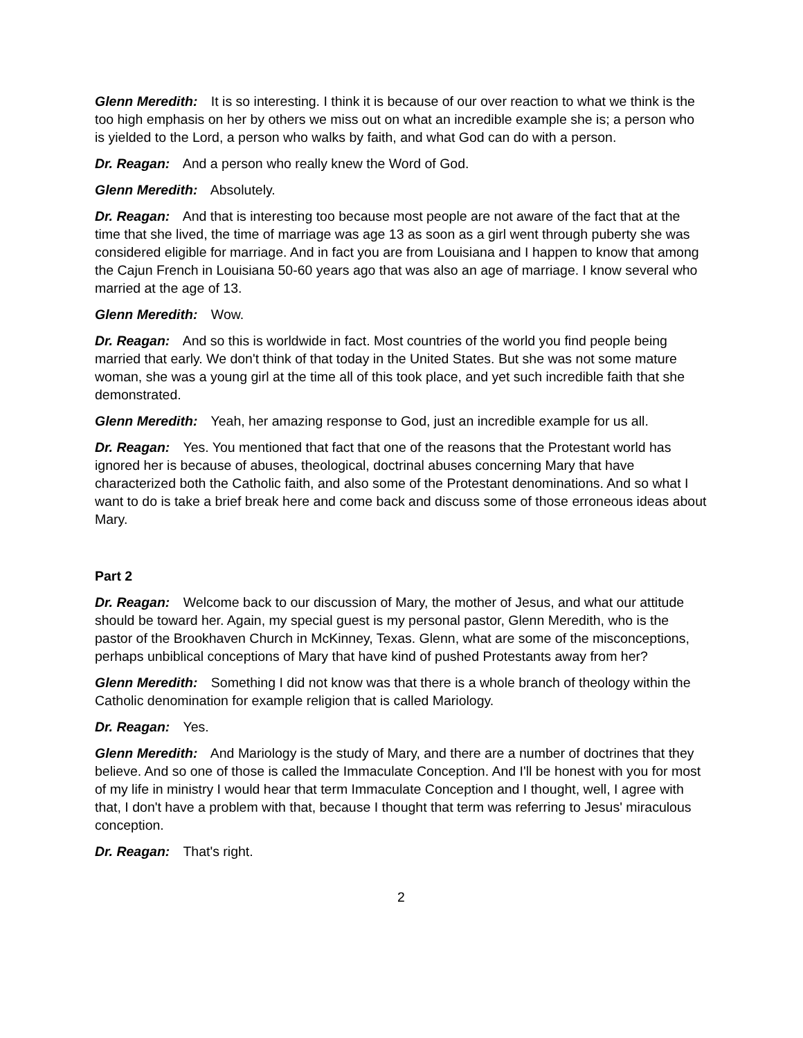Glenn Meredith: It is so interesting. I think it is because of our over reaction to what we think is the too high emphasis on her by others we miss out on what an incredible example she is; a person who is yielded to the Lord, a person who walks by faith, and what God can do with a person.
Dr. Reagan: And a person who really knew the Word of God.
Glenn Meredith: Absolutely.
Dr. Reagan: And that is interesting too because most people are not aware of the fact that at the time that she lived, the time of marriage was age 13 as soon as a girl went through puberty she was considered eligible for marriage. And in fact you are from Louisiana and I happen to know that among the Cajun French in Louisiana 50-60 years ago that was also an age of marriage. I know several who married at the age of 13.
Glenn Meredith: Wow.
Dr. Reagan: And so this is worldwide in fact. Most countries of the world you find people being married that early. We don't think of that today in the United States. But she was not some mature woman, she was a young girl at the time all of this took place, and yet such incredible faith that she demonstrated.
Glenn Meredith: Yeah, her amazing response to God, just an incredible example for us all.
Dr. Reagan: Yes. You mentioned that fact that one of the reasons that the Protestant world has ignored her is because of abuses, theological, doctrinal abuses concerning Mary that have characterized both the Catholic faith, and also some of the Protestant denominations. And so what I want to do is take a brief break here and come back and discuss some of those erroneous ideas about Mary.
Part 2
Dr. Reagan: Welcome back to our discussion of Mary, the mother of Jesus, and what our attitude should be toward her. Again, my special guest is my personal pastor, Glenn Meredith, who is the pastor of the Brookhaven Church in McKinney, Texas. Glenn, what are some of the misconceptions, perhaps unbiblical conceptions of Mary that have kind of pushed Protestants away from her?
Glenn Meredith: Something I did not know was that there is a whole branch of theology within the Catholic denomination for example religion that is called Mariology.
Dr. Reagan: Yes.
Glenn Meredith: And Mariology is the study of Mary, and there are a number of doctrines that they believe. And so one of those is called the Immaculate Conception. And I'll be honest with you for most of my life in ministry I would hear that term Immaculate Conception and I thought, well, I agree with that, I don't have a problem with that, because I thought that term was referring to Jesus' miraculous conception.
Dr. Reagan: That's right.
2